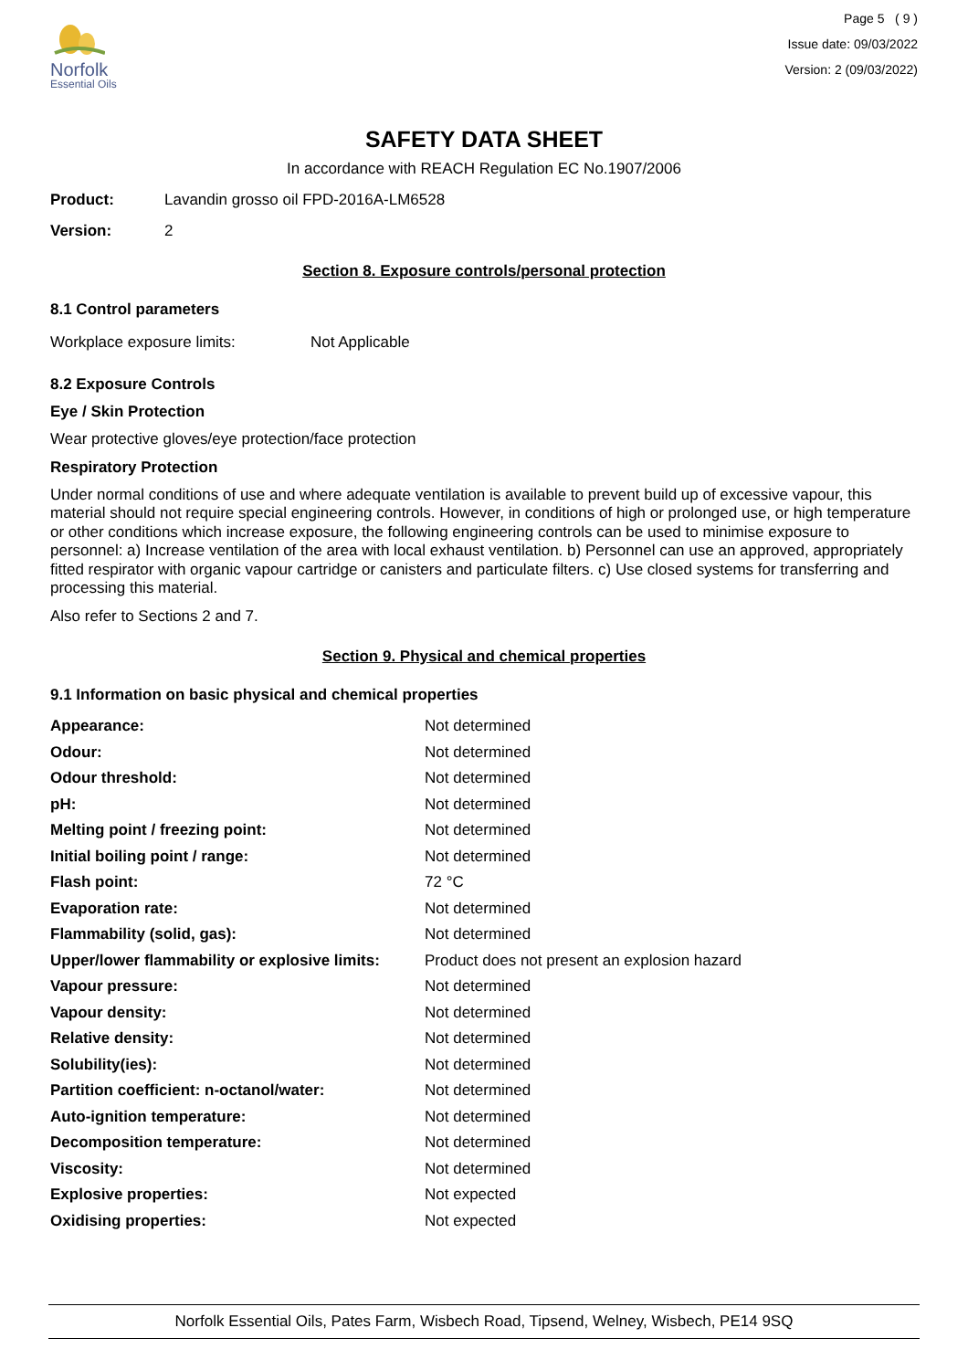Norfolk
Essential Oils
Page 5 ( 9 )
Issue date: 09/03/2022
Version: 2 (09/03/2022)
SAFETY DATA SHEET
In accordance with REACH Regulation EC No.1907/2006
Product: Lavandin grosso oil FPD-2016A-LM6528
Version: 2
Section 8. Exposure controls/personal protection
8.1 Control parameters
Workplace exposure limits: Not Applicable
8.2 Exposure Controls
Eye / Skin Protection
Wear protective gloves/eye protection/face protection
Respiratory Protection
Under normal conditions of use and where adequate ventilation is available to prevent build up of excessive vapour, this material should not require special engineering controls. However, in conditions of high or prolonged use, or high temperature or other conditions which increase exposure, the following engineering controls can be used to minimise exposure to personnel: a) Increase ventilation of the area with local exhaust ventilation. b) Personnel can use an approved, appropriately fitted respirator with organic vapour cartridge or canisters and particulate filters. c) Use closed systems for transferring and processing this material.
Also refer to Sections 2 and 7.
Section 9. Physical and chemical properties
9.1 Information on basic physical and chemical properties
| Appearance: | Not determined |
| Odour: | Not determined |
| Odour threshold: | Not determined |
| pH: | Not determined |
| Melting point / freezing point: | Not determined |
| Initial boiling point / range: | Not determined |
| Flash point: | 72 °C |
| Evaporation rate: | Not determined |
| Flammability (solid, gas): | Not determined |
| Upper/lower flammability or explosive limits: | Product does not present an explosion hazard |
| Vapour pressure: | Not determined |
| Vapour density: | Not determined |
| Relative density: | Not determined |
| Solubility(ies): | Not determined |
| Partition coefficient: n-octanol/water: | Not determined |
| Auto-ignition temperature: | Not determined |
| Decomposition temperature: | Not determined |
| Viscosity: | Not determined |
| Explosive properties: | Not expected |
| Oxidising properties: | Not expected |
Norfolk Essential Oils, Pates Farm, Wisbech Road, Tipsend, Welney, Wisbech, PE14 9SQ